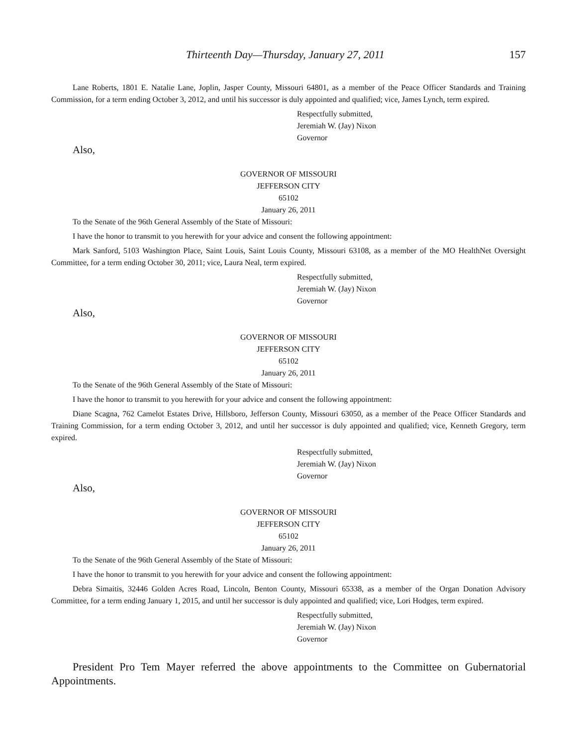Thirteenth Day—Thursday, January 27, 2011 157
Lane Roberts, 1801 E. Natalie Lane, Joplin, Jasper County, Missouri 64801, as a member of the Peace Officer Standards and Training Commission, for a term ending October 3, 2012, and until his successor is duly appointed and qualified; vice, James Lynch, term expired.
Respectfully submitted,
Jeremiah W. (Jay) Nixon
Governor
Also,
GOVERNOR OF MISSOURI
JEFFERSON CITY
65102
January 26, 2011
To the Senate of the 96th General Assembly of the State of Missouri:
I have the honor to transmit to you herewith for your advice and consent the following appointment:
Mark Sanford, 5103 Washington Place, Saint Louis, Saint Louis County, Missouri 63108, as a member of the MO HealthNet Oversight Committee, for a term ending October 30, 2011; vice, Laura Neal, term expired.
Respectfully submitted,
Jeremiah W. (Jay) Nixon
Governor
Also,
GOVERNOR OF MISSOURI
JEFFERSON CITY
65102
January 26, 2011
To the Senate of the 96th General Assembly of the State of Missouri:
I have the honor to transmit to you herewith for your advice and consent the following appointment:
Diane Scagna, 762 Camelot Estates Drive, Hillsboro, Jefferson County, Missouri 63050, as a member of the Peace Officer Standards and Training Commission, for a term ending October 3, 2012, and until her successor is duly appointed and qualified; vice, Kenneth Gregory, term expired.
Respectfully submitted,
Jeremiah W. (Jay) Nixon
Governor
Also,
GOVERNOR OF MISSOURI
JEFFERSON CITY
65102
January 26, 2011
To the Senate of the 96th General Assembly of the State of Missouri:
I have the honor to transmit to you herewith for your advice and consent the following appointment:
Debra Simaitis, 32446 Golden Acres Road, Lincoln, Benton County, Missouri 65338, as a member of the Organ Donation Advisory Committee, for a term ending January 1, 2015, and until her successor is duly appointed and qualified; vice, Lori Hodges, term expired.
Respectfully submitted,
Jeremiah W. (Jay) Nixon
Governor
President Pro Tem Mayer referred the above appointments to the Committee on Gubernatorial Appointments.